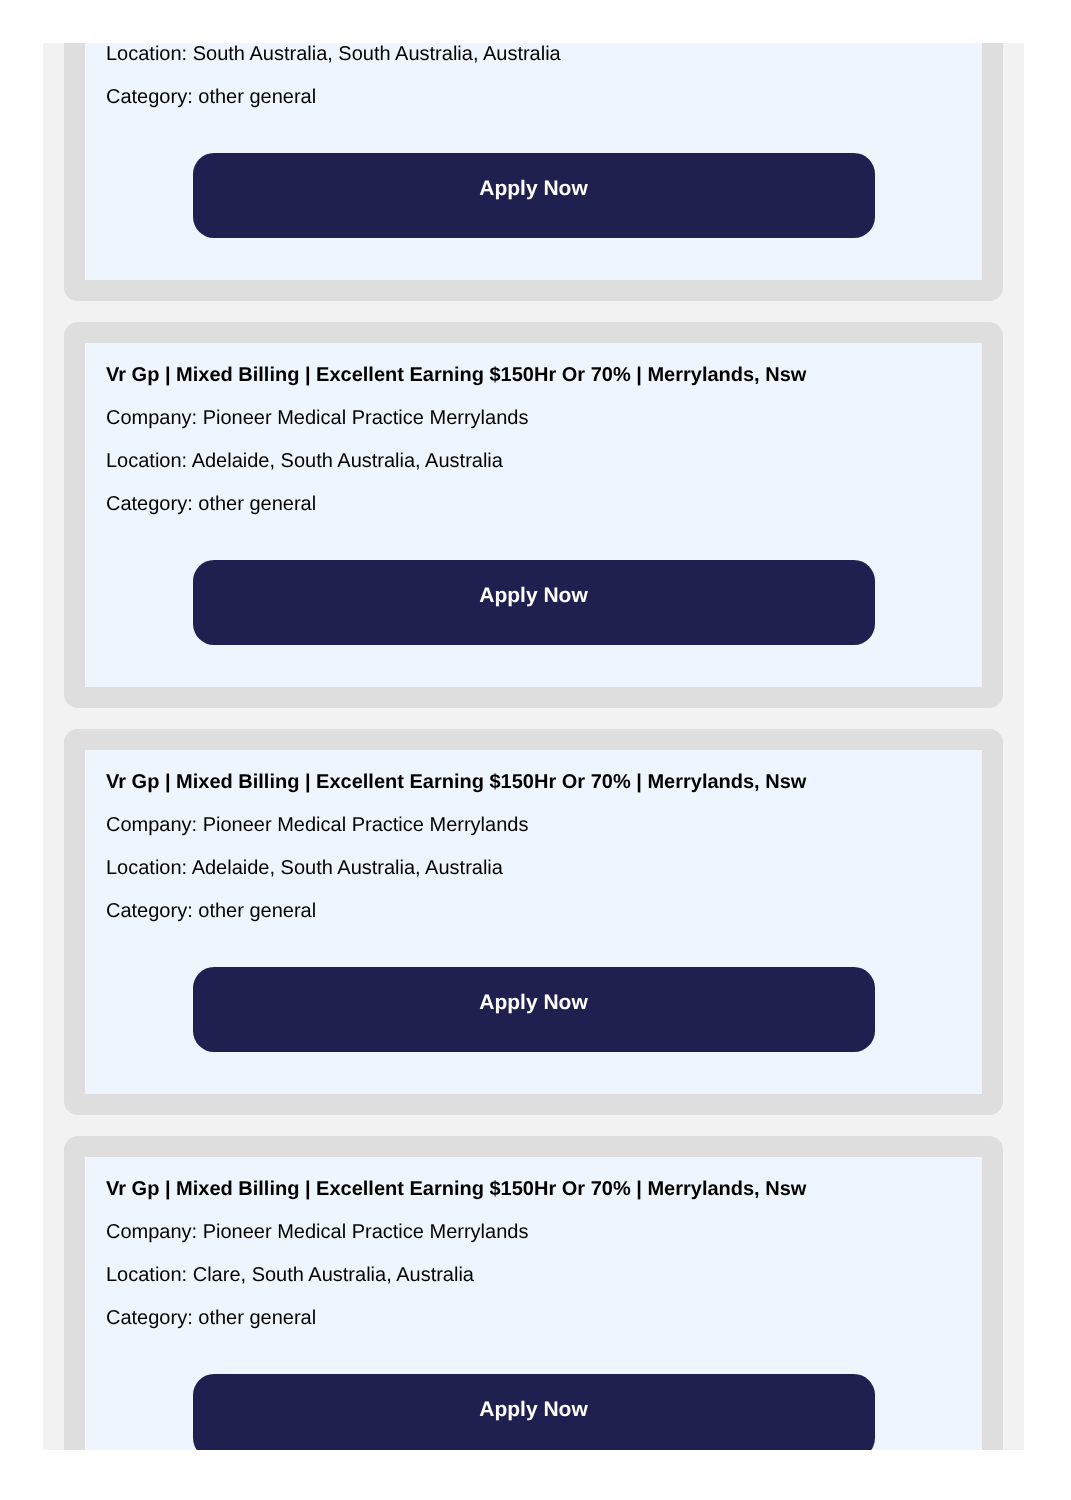Location: South Australia, South Australia, Australia
Category: other general
Apply Now
Vr Gp | Mixed Billing | Excellent Earning $150Hr Or 70% | Merrylands, Nsw
Company: Pioneer Medical Practice Merrylands
Location: Adelaide, South Australia, Australia
Category: other general
Apply Now
Vr Gp | Mixed Billing | Excellent Earning $150Hr Or 70% | Merrylands, Nsw
Company: Pioneer Medical Practice Merrylands
Location: Adelaide, South Australia, Australia
Category: other general
Apply Now
Vr Gp | Mixed Billing | Excellent Earning $150Hr Or 70% | Merrylands, Nsw
Company: Pioneer Medical Practice Merrylands
Location: Clare, South Australia, Australia
Category: other general
Apply Now